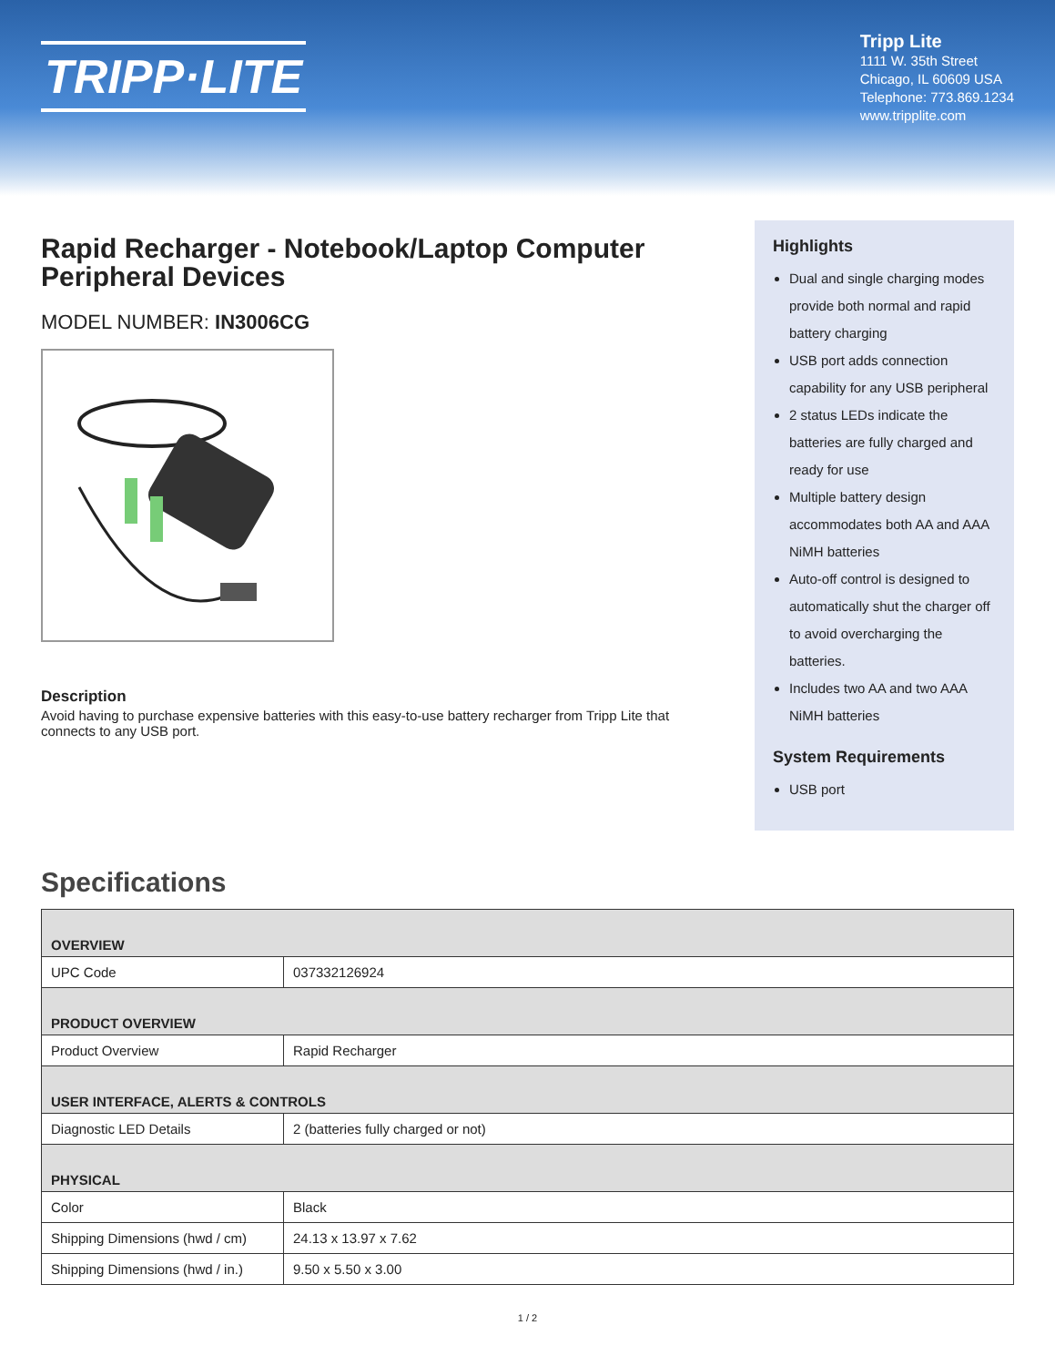TRIPP·LITE
Tripp Lite
1111 W. 35th Street
Chicago, IL 60609 USA
Telephone: 773.869.1234
www.tripplite.com
Rapid Recharger - Notebook/Laptop Computer Peripheral Devices
MODEL NUMBER: IN3006CG
Description
Avoid having to purchase expensive batteries with this easy-to-use battery recharger from Tripp Lite that connects to any USB port.
Highlights
Dual and single charging modes provide both normal and rapid battery charging
USB port adds connection capability for any USB peripheral
2 status LEDs indicate the batteries are fully charged and ready for use
Multiple battery design accommodates both AA and AAA NiMH batteries
Auto-off control is designed to automatically shut the charger off to avoid overcharging the batteries.
Includes two AA and two AAA NiMH batteries
System Requirements
USB port
Specifications
| OVERVIEW | |
| --- | --- |
| UPC Code | 037332126924 |
| PRODUCT OVERVIEW | |
| Product Overview | Rapid Recharger |
| USER INTERFACE, ALERTS & CONTROLS | |
| Diagnostic LED Details | 2 (batteries fully charged or not) |
| PHYSICAL | |
| Color | Black |
| Shipping Dimensions (hwd / cm) | 24.13 x 13.97 x 7.62 |
| Shipping Dimensions (hwd / in.) | 9.50 x 5.50 x 3.00 |
1 / 2